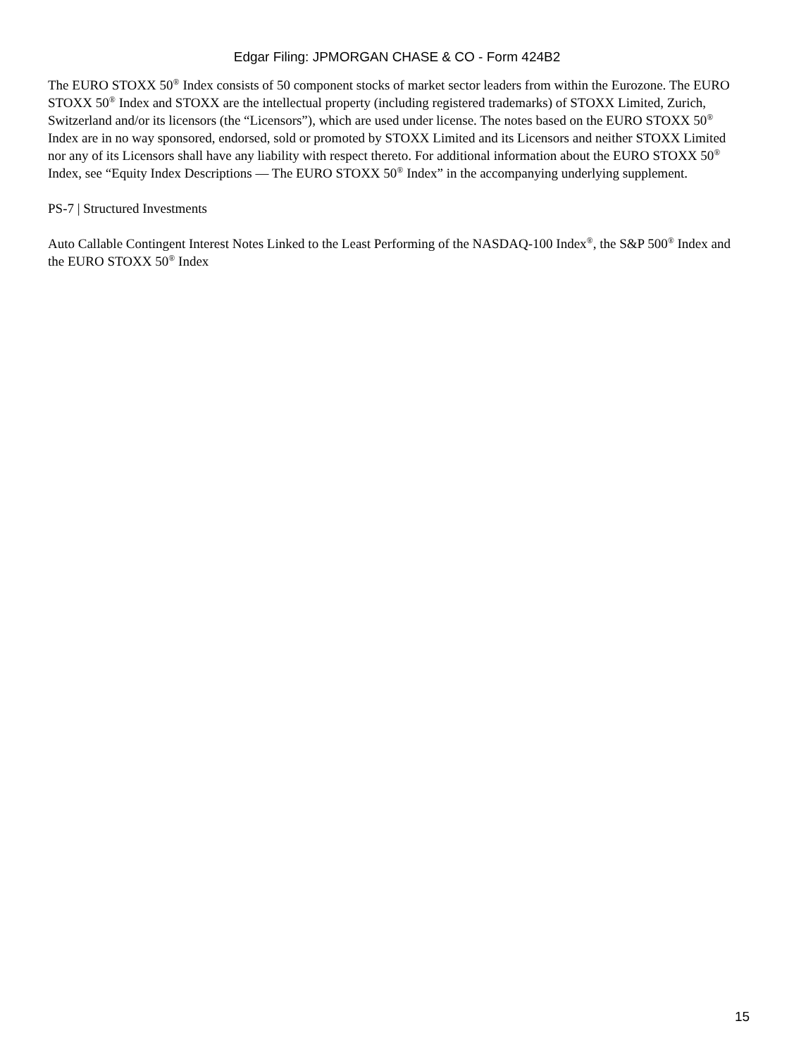Edgar Filing: JPMORGAN CHASE & CO - Form 424B2
The EURO STOXX 50<sup>®</sup> Index consists of 50 component stocks of market sector leaders from within the Eurozone. The EURO STOXX 50<sup>®</sup> Index and STOXX are the intellectual property (including registered trademarks) of STOXX Limited, Zurich, Switzerland and/or its licensors (the “Licensors”), which are used under license. The notes based on the EURO STOXX 50<sup>®</sup> Index are in no way sponsored, endorsed, sold or promoted by STOXX Limited and its Licensors and neither STOXX Limited nor any of its Licensors shall have any liability with respect thereto. For additional information about the EURO STOXX 50<sup>®</sup> Index, see “Equity Index Descriptions — The EURO STOXX 50<sup>®</sup> Index” in the accompanying underlying supplement.
PS-7 | Structured Investments
Auto Callable Contingent Interest Notes Linked to the Least Performing of the NASDAQ-100 Index<sup>®</sup>, the S&P 500<sup>®</sup> Index and the EURO STOXX 50<sup>®</sup> Index
15